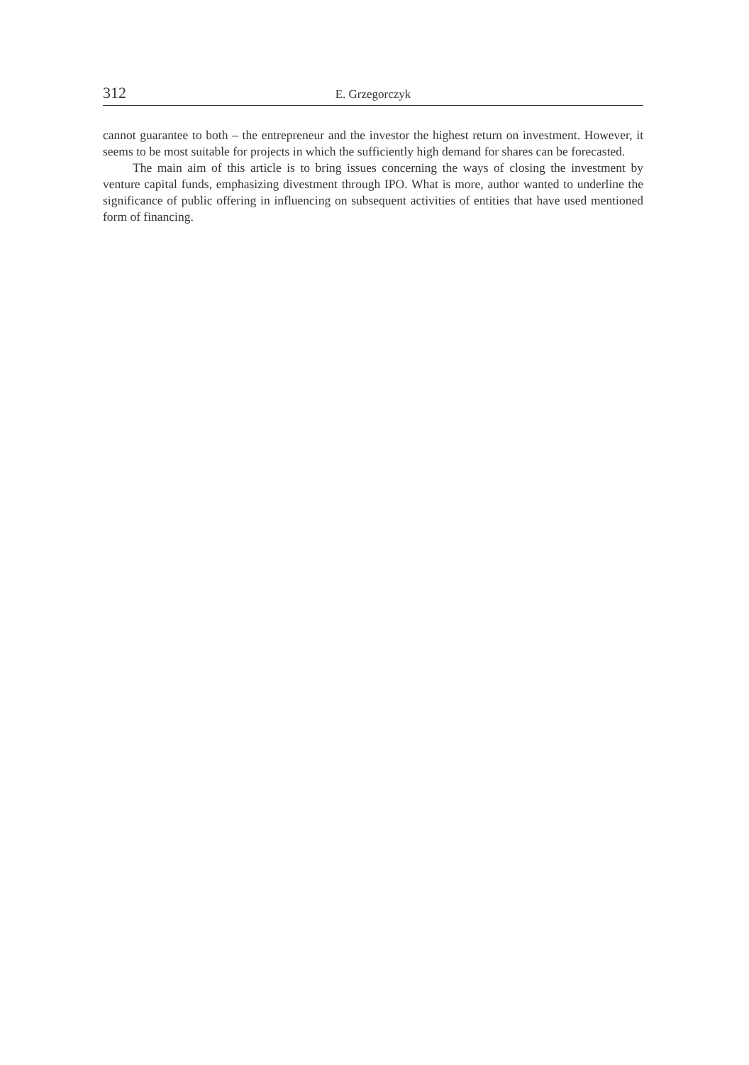312 E. Grzegorczyk
cannot guarantee to both – the entrepreneur and the investor the highest return on investment. However, it seems to be most suitable for projects in which the sufficiently high demand for shares can be forecasted.
The main aim of this article is to bring issues concerning the ways of closing the investment by venture capital funds, emphasizing divestment through IPO. What is more, author wanted to underline the significance of public offering in influencing on subsequent activities of entities that have used mentioned form of financing.